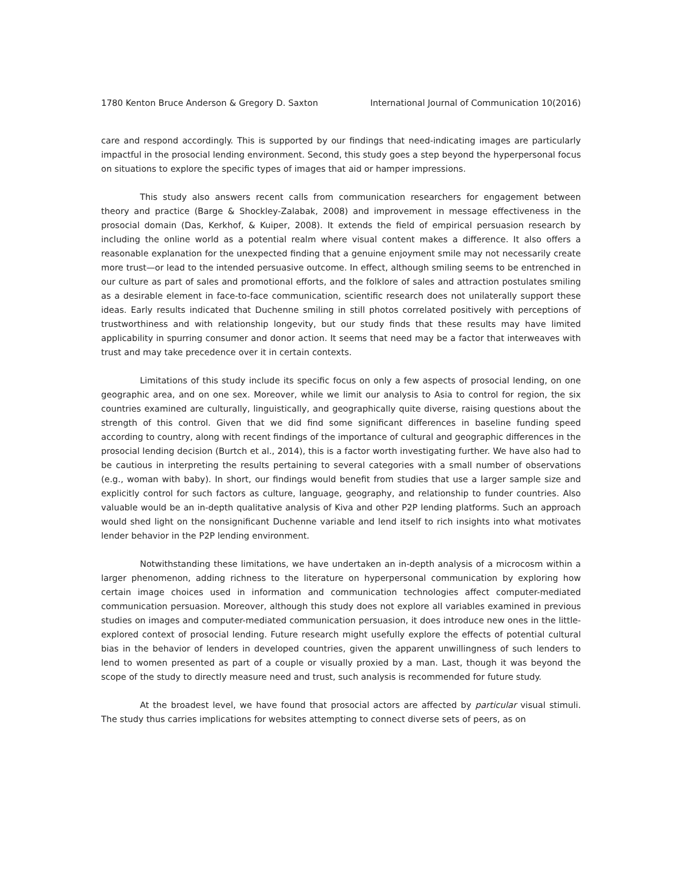1780 Kenton Bruce Anderson & Gregory D. Saxton International Journal of Communication 10(2016)
care and respond accordingly. This is supported by our findings that need-indicating images are particularly impactful in the prosocial lending environment. Second, this study goes a step beyond the hyperpersonal focus on situations to explore the specific types of images that aid or hamper impressions.
This study also answers recent calls from communication researchers for engagement between theory and practice (Barge & Shockley-Zalabak, 2008) and improvement in message effectiveness in the prosocial domain (Das, Kerkhof, & Kuiper, 2008). It extends the field of empirical persuasion research by including the online world as a potential realm where visual content makes a difference. It also offers a reasonable explanation for the unexpected finding that a genuine enjoyment smile may not necessarily create more trust—or lead to the intended persuasive outcome. In effect, although smiling seems to be entrenched in our culture as part of sales and promotional efforts, and the folklore of sales and attraction postulates smiling as a desirable element in face-to-face communication, scientific research does not unilaterally support these ideas. Early results indicated that Duchenne smiling in still photos correlated positively with perceptions of trustworthiness and with relationship longevity, but our study finds that these results may have limited applicability in spurring consumer and donor action. It seems that need may be a factor that interweaves with trust and may take precedence over it in certain contexts.
Limitations of this study include its specific focus on only a few aspects of prosocial lending, on one geographic area, and on one sex. Moreover, while we limit our analysis to Asia to control for region, the six countries examined are culturally, linguistically, and geographically quite diverse, raising questions about the strength of this control. Given that we did find some significant differences in baseline funding speed according to country, along with recent findings of the importance of cultural and geographic differences in the prosocial lending decision (Burtch et al., 2014), this is a factor worth investigating further. We have also had to be cautious in interpreting the results pertaining to several categories with a small number of observations (e.g., woman with baby). In short, our findings would benefit from studies that use a larger sample size and explicitly control for such factors as culture, language, geography, and relationship to funder countries. Also valuable would be an in-depth qualitative analysis of Kiva and other P2P lending platforms. Such an approach would shed light on the nonsignificant Duchenne variable and lend itself to rich insights into what motivates lender behavior in the P2P lending environment.
Notwithstanding these limitations, we have undertaken an in-depth analysis of a microcosm within a larger phenomenon, adding richness to the literature on hyperpersonal communication by exploring how certain image choices used in information and communication technologies affect computer-mediated communication persuasion. Moreover, although this study does not explore all variables examined in previous studies on images and computer-mediated communication persuasion, it does introduce new ones in the little-explored context of prosocial lending. Future research might usefully explore the effects of potential cultural bias in the behavior of lenders in developed countries, given the apparent unwillingness of such lenders to lend to women presented as part of a couple or visually proxied by a man. Last, though it was beyond the scope of the study to directly measure need and trust, such analysis is recommended for future study.
At the broadest level, we have found that prosocial actors are affected by particular visual stimuli. The study thus carries implications for websites attempting to connect diverse sets of peers, as on